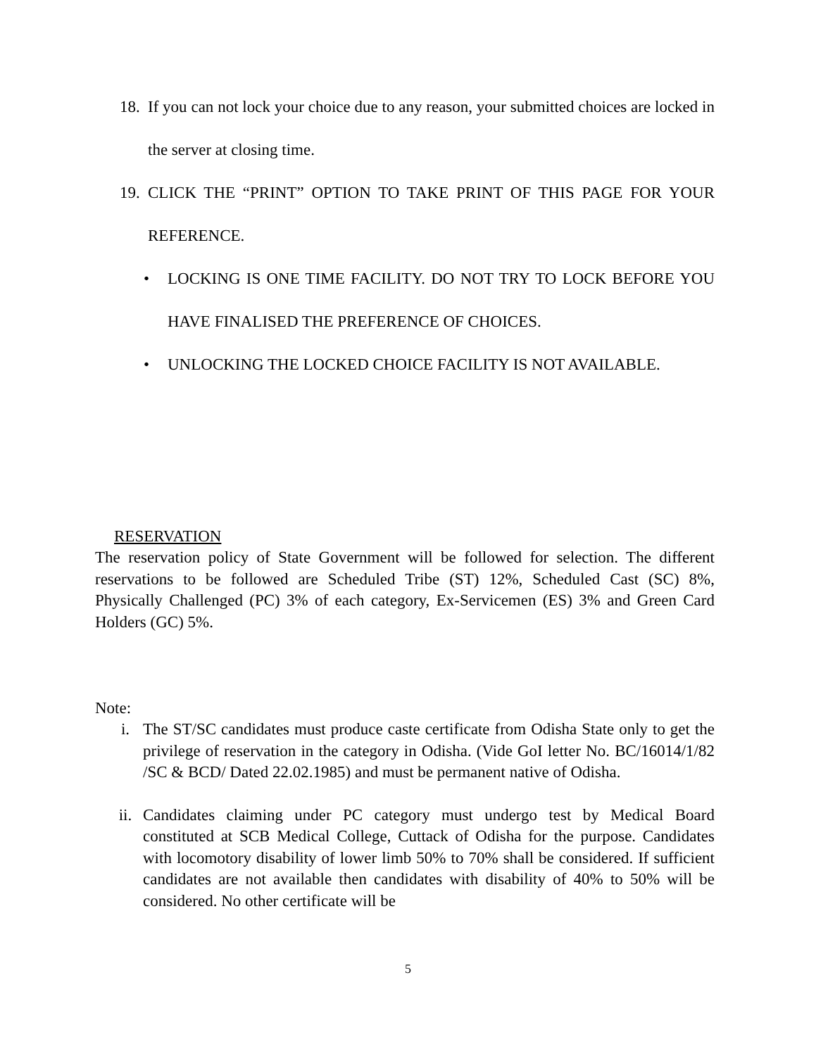18.
If you can not lock your choice due to any reason, your submitted choices are locked in the server at closing time.
19.
CLICK THE “PRINT” OPTION TO TAKE PRINT OF THIS PAGE FOR YOUR REFERENCE.
• LOCKING IS ONE TIME FACILITY. DO NOT TRY TO LOCK BEFORE YOU HAVE FINALISED THE PREFERENCE OF CHOICES.
• UNLOCKING THE LOCKED CHOICE FACILITY IS NOT AVAILABLE.
RESERVATION
The reservation policy of State Government will be followed for selection. The different reservations to be followed are Scheduled Tribe (ST) 12%, Scheduled Cast (SC) 8%, Physically Challenged (PC) 3% of each category, Ex-Servicemen (ES) 3% and Green Card Holders (GC) 5%.
Note:
i. The ST/SC candidates must produce caste certificate from Odisha State only to get the privilege of reservation in the category in Odisha. (Vide GoI letter No. BC/16014/1/82 /SC & BCD/ Dated 22.02.1985) and must be permanent native of Odisha.
ii. Candidates claiming under PC category must undergo test by Medical Board constituted at SCB Medical College, Cuttack of Odisha for the purpose. Candidates with locomotory disability of lower limb 50% to 70% shall be considered. If sufficient candidates are not available then candidates with disability of 40% to 50% will be considered. No other certificate will be
5